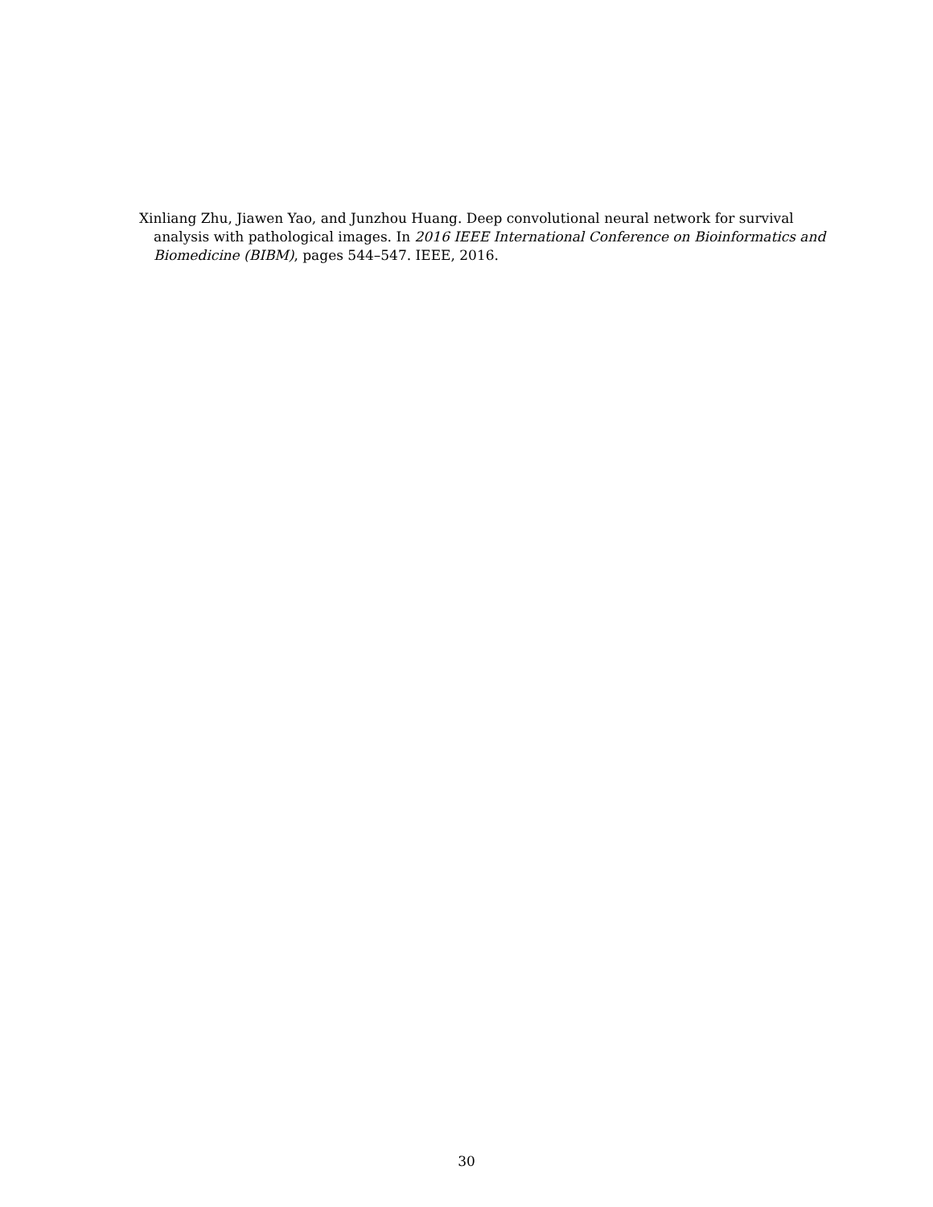Xinliang Zhu, Jiawen Yao, and Junzhou Huang. Deep convolutional neural network for survival analysis with pathological images. In 2016 IEEE International Conference on Bioinformatics and Biomedicine (BIBM), pages 544–547. IEEE, 2016.
30